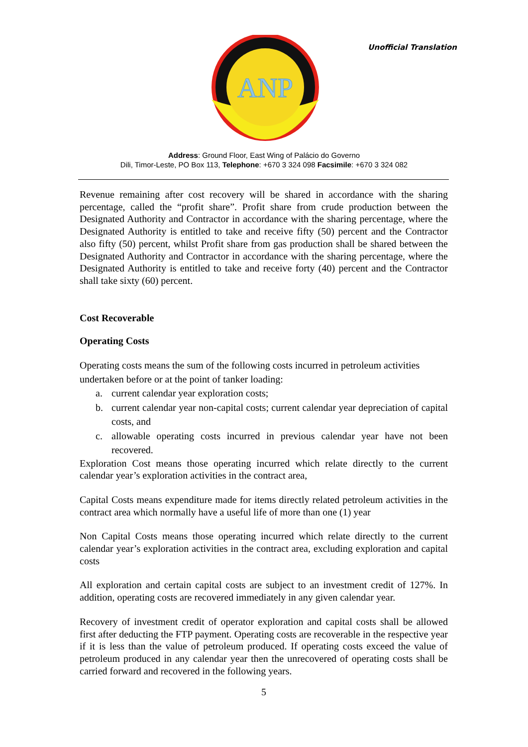ANP
Unofficial Translation
Address: Ground Floor, East Wing of Palácio do Governo
Dili, Timor-Leste, PO Box 113, Telephone: +670 3 324 098 Facsimile: +670 3 324 082
Revenue remaining after cost recovery will be shared in accordance with the sharing percentage, called the “profit share”. Profit share from crude production between the Designated Authority and Contractor in accordance with the sharing percentage, where the Designated Authority is entitled to take and receive fifty (50) percent and the Contractor also fifty (50) percent, whilst Profit share from gas production shall be shared between the Designated Authority and Contractor in accordance with the sharing percentage, where the Designated Authority is entitled to take and receive forty (40) percent and the Contractor shall take sixty (60) percent.
Cost Recoverable
Operating Costs
Operating costs means the sum of the following costs incurred in petroleum activities undertaken before or at the point of tanker loading:
a. current calendar year exploration costs;
b. current calendar year non-capital costs; current calendar year depreciation of capital costs, and
c. allowable operating costs incurred in previous calendar year have not been recovered.
Exploration Cost means those operating incurred which relate directly to the current calendar year’s exploration activities in the contract area,
Capital Costs means expenditure made for items directly related petroleum activities in the contract area which normally have a useful life of more than one (1) year
Non Capital Costs means those operating incurred which relate directly to the current calendar year’s exploration activities in the contract area, excluding exploration and capital costs
All exploration and certain capital costs are subject to an investment credit of 127%. In addition, operating costs are recovered immediately in any given calendar year.
Recovery of investment credit of operator exploration and capital costs shall be allowed first after deducting the FTP payment. Operating costs are recoverable in the respective year if it is less than the value of petroleum produced. If operating costs exceed the value of petroleum produced in any calendar year then the unrecovered of operating costs shall be carried forward and recovered in the following years.
5